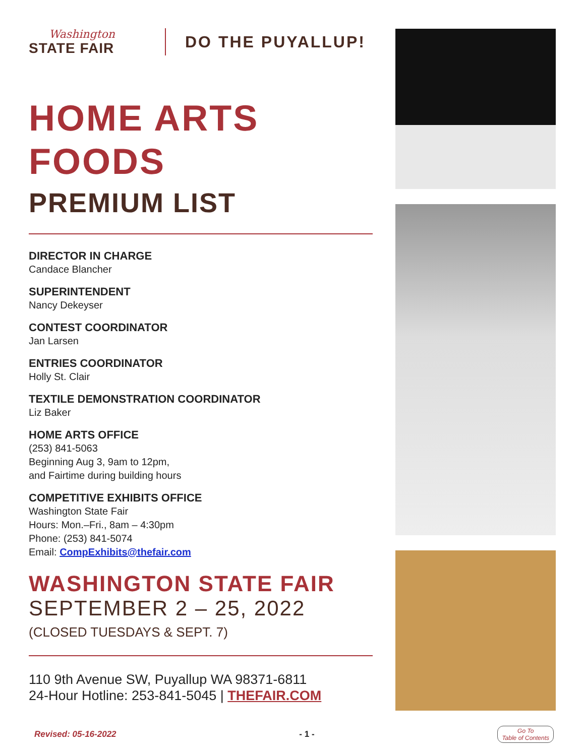Washington
STATE FAIR
DO THE PUYALLUP!
HOME ARTS
FOODS
PREMIUM LIST
DIRECTOR IN CHARGE
Candace Blancher
SUPERINTENDENT
Nancy Dekeyser
CONTEST COORDINATOR
Jan Larsen
ENTRIES COORDINATOR
Holly St. Clair
TEXTILE DEMONSTRATION COORDINATOR
Liz Baker
HOME ARTS OFFICE
(253) 841-5063
Beginning Aug 3, 9am to 12pm,
and Fairtime during building hours
COMPETITIVE EXHIBITS OFFICE
Washington State Fair
Hours: Mon.–Fri., 8am – 4:30pm
Phone: (253) 841-5074
Email: CompExhibits@thefair.com
WASHINGTON STATE FAIR
SEPTEMBER 2 – 25, 2022
(CLOSED TUESDAYS & SEPT. 7)
110 9th Avenue SW, Puyallup WA 98371-6811
24-Hour Hotline: 253-841-5045 | THEFAIR.COM
Revised: 05-16-2022 - 1 - Go To
Table of Contents